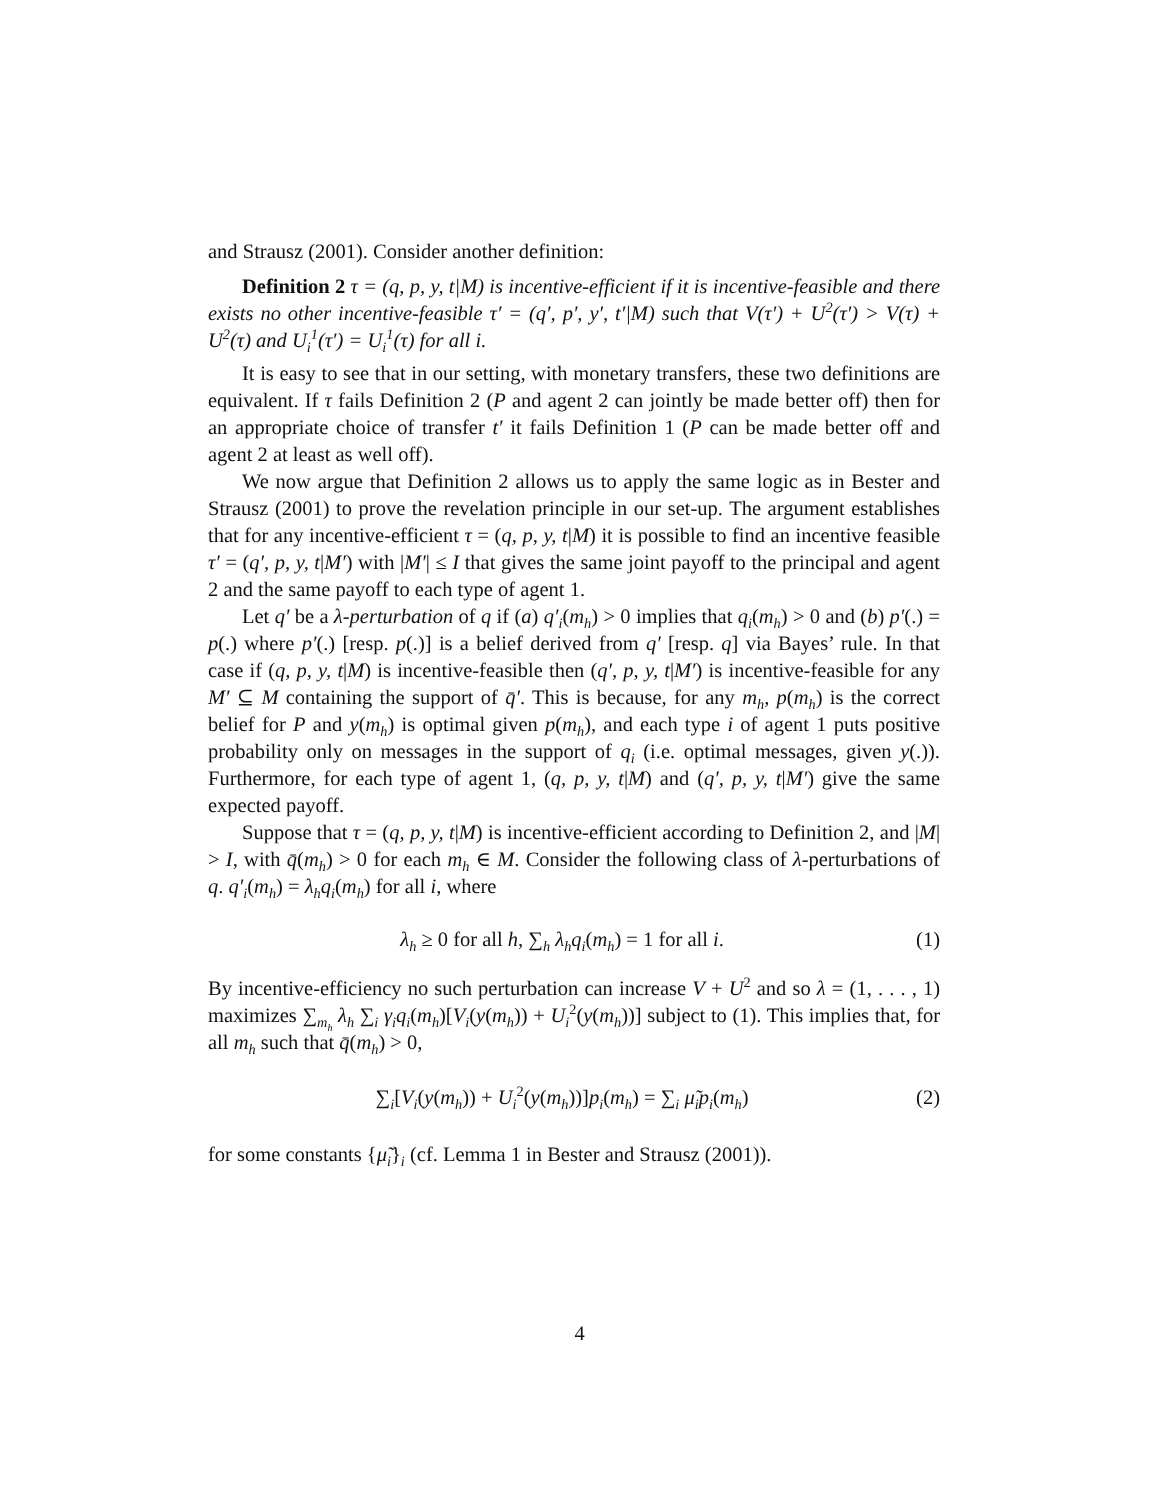and Strausz (2001). Consider another definition:
Definition 2 τ = (q, p, y, t|M) is incentive-efficient if it is incentive-feasible and there exists no other incentive-feasible τ′ = (q′, p′, y′, t′|M) such that V(τ′) + U<sup>2</sup>(τ′) > V(τ) + U<sup>2</sup>(τ) and U<sub>i</sub><sup>1</sup>(τ′) = U<sub>i</sub><sup>1</sup>(τ) for all i.
It is easy to see that in our setting, with monetary transfers, these two definitions are equivalent. If τ fails Definition 2 (P and agent 2 can jointly be made better off) then for an appropriate choice of transfer t′ it fails Definition 1 (P can be made better off and agent 2 at least as well off).
We now argue that Definition 2 allows us to apply the same logic as in Bester and Strausz (2001) to prove the revelation principle in our set-up. The argument establishes that for any incentive-efficient τ = (q, p, y, t|M) it is possible to find an incentive feasible τ′ = (q′, p, y, t|M′) with |M′| ≤ I that gives the same joint payoff to the principal and agent 2 and the same payoff to each type of agent 1.
Let q′ be a λ-perturbation of q if (a) q′<sub>i</sub>(m<sub>h</sub>) > 0 implies that q<sub>i</sub>(m<sub>h</sub>) > 0 and (b) p′(.) = p(.) where p′(.) [resp. p(.)] is a belief derived from q′ [resp. q] via Bayes’ rule. In that case if (q, p, y, t|M) is incentive-feasible then (q′, p, y, t|M′) is incentive-feasible for any M′ ⊆ M containing the support of q̄′. This is because, for any m<sub>h</sub>, p(m<sub>h</sub>) is the correct belief for P and y(m<sub>h</sub>) is optimal given p(m<sub>h</sub>), and each type i of agent 1 puts positive probability only on messages in the support of q<sub>i</sub> (i.e. optimal messages, given y(.)). Furthermore, for each type of agent 1, (q, p, y, t|M) and (q′, p, y, t|M′) give the same expected payoff.
Suppose that τ = (q, p, y, t|M) is incentive-efficient according to Definition 2, and |M| > I, with q̄(m<sub>h</sub>) > 0 for each m<sub>h</sub> ∈ M. Consider the following class of λ-perturbations of q. q′<sub>i</sub>(m<sub>h</sub>) = λ<sub>h</sub>q<sub>i</sub>(m<sub>h</sub>) for all i, where
λ<sub>h</sub> ≥ 0 for all h, ∑<sub>h</sub> λ<sub>h</sub>q<sub>i</sub>(m<sub>h</sub>) = 1 for all i. (1)
By incentive-efficiency no such perturbation can increase V + U<sup>2</sup> and so λ = (1, . . . , 1) maximizes ∑<sub>m<sub>h</sub></sub> λ<sub>h</sub> ∑<sub>i</sub> γ<sub>i</sub>q<sub>i</sub>(m<sub>h</sub>)[V<sub>i</sub>(y(m<sub>h</sub>)) + U<sub>i</sub><sup>2</sup>(y(m<sub>h</sub>))] subject to (1). This implies that, for all m<sub>h</sub> such that q̄(m<sub>h</sub>) > 0,
∑<sub>i</sub>[V<sub>i</sub>(y(m<sub>h</sub>)) + U<sub>i</sub><sup>2</sup>(y(m<sub>h</sub>))]p<sub>i</sub>(m<sub>h</sub>) = ∑<sub>i</sub> μ̃<sub>i</sub>p<sub>i</sub>(m<sub>h</sub>) (2)
for some constants {μ̃<sub>i</sub>}<sub>i</sub> (cf. Lemma 1 in Bester and Strausz (2001)).
4